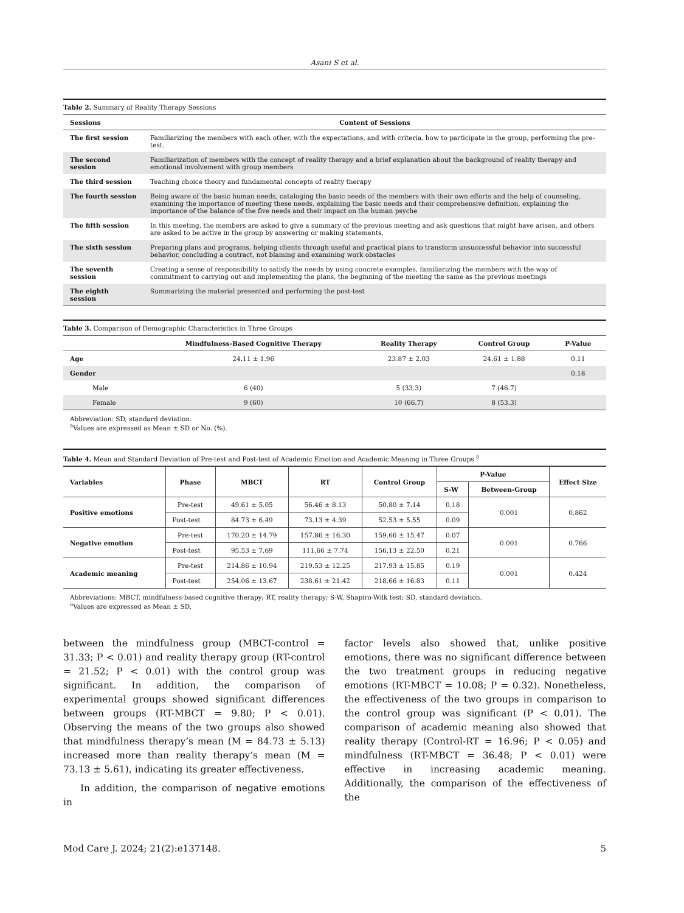Asani S et al.
Table 2. Summary of Reality Therapy Sessions
| Sessions | Content of Sessions |
| --- | --- |
| The first session | Familiarizing the members with each other, with the expectations, and with criteria, how to participate in the group, performing the pre-test. |
| The second session | Familiarization of members with the concept of reality therapy and a brief explanation about the background of reality therapy and emotional involvement with group members |
| The third session | Teaching choice theory and fundamental concepts of reality therapy |
| The fourth session | Being aware of the basic human needs, cataloging the basic needs of the members with their own efforts and the help of counseling, examining the importance of meeting these needs, explaining the basic needs and their comprehensive definition, explaining the importance of the balance of the five needs and their impact on the human psyche |
| The fifth session | In this meeting, the members are asked to give a summary of the previous meeting and ask questions that might have arisen, and others are asked to be active in the group by answering or making statements. |
| The sixth session | Preparing plans and programs, helping clients through useful and practical plans to transform unsuccessful behavior into successful behavior, concluding a contract, not blaming and examining work obstacles |
| The seventh session | Creating a sense of responsibility to satisfy the needs by using concrete examples, familiarizing the members with the way of commitment to carrying out and implementing the plans, the beginning of the meeting the same as the previous meetings |
| The eighth session | Summarizing the material presented and performing the post-test |
Table 3. Comparison of Demographic Characteristics in Three Groups
| | Mindfulness-Based Cognitive Therapy | Reality Therapy | Control Group | P-Value |
| --- | --- | --- | --- | --- |
| Age | 24.11 ± 1.96 | 23.87 ± 2.03 | 24.61 ± 1.88 | 0.11 |
| Gender | | | | 0.18 |
| Male | 6 (40) | 5 (33.3) | 7 (46.7) | |
| Female | 9 (60) | 10 (66.7) | 8 (53.3) | |
Abbreviation: SD, standard deviation.
<sup>a</sup> Values are expressed as Mean ± SD or No. (%).
Table 4. Mean and Standard Deviation of Pre-test and Post-test of Academic Emotion and Academic Meaning in Three Groups <sup>a</sup>
| Variables | Phase | MBCT | RT | Control Group | P-Value | | Effect Size |
| --- | --- | --- | --- | --- | --- | --- | --- |
| | | | | | S-W | Between-Group | |
| Positive emotions | Pre-test | 49.61 ± 5.05 | 56.46 ± 8.13 | 50.80 ± 7.14 | 0.18 | 0.001 | 0.862 |
| | Post-test | 84.73 ± 6.49 | 73.13 ± 4.39 | 52.53 ± 5.55 | 0.09 | | |
| Negative emotion | Pre-test | 170.20 ± 14.79 | 157.86 ± 16.30 | 159.66 ± 15.47 | 0.07 | 0.001 | 0.766 |
| | Post-test | 95.53 ± 7.69 | 111.66 ± 7.74 | 156.13 ± 22.50 | 0.21 | | |
| Academic meaning | Pre-test | 214.86 ± 10.94 | 219.53 ± 12.25 | 217.93 ± 15.85 | 0.19 | 0.001 | 0.424 |
| | Post-test | 254.06 ± 13.67 | 238.61 ± 21.42 | 218.66 ± 16.83 | 0.11 | | |
Abbreviations: MBCT, mindfulness-based cognitive therapy; RT, reality therapy; S-W, Shapiro-Wilk test; SD, standard deviation.
<sup>a</sup> Values are expressed as Mean ± SD.
between the mindfulness group (MBCT-control = 31.33; P < 0.01) and reality therapy group (RT-control = 21.52; P < 0.01) with the control group was significant. In addition, the comparison of experimental groups showed significant differences between groups (RT-MBCT = 9.80; P < 0.01). Observing the means of the two groups also showed that mindfulness therapy’s mean (M = 84.73 ± 5.13) increased more than reality therapy’s mean (M = 73.13 ± 5.61), indicating its greater effectiveness.
In addition, the comparison of negative emotions in
factor levels also showed that, unlike positive emotions, there was no significant difference between the two treatment groups in reducing negative emotions (RT-MBCT = 10.08; P = 0.32). Nonetheless, the effectiveness of the two groups in comparison to the control group was significant (P < 0.01). The comparison of academic meaning also showed that reality therapy (Control-RT = 16.96; P < 0.05) and mindfulness (RT-MBCT = 36.48; P < 0.01) were effective in increasing academic meaning. Additionally, the comparison of the effectiveness of the
Mod Care J. 2024; 21(2):e137148. 5